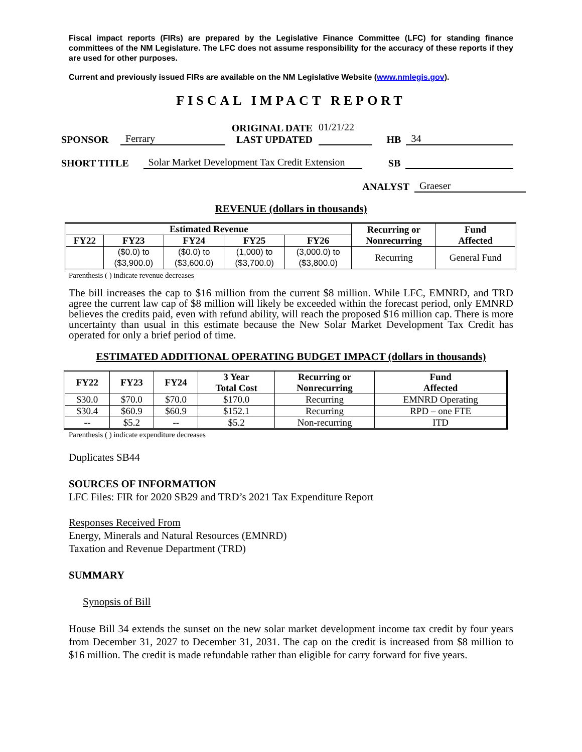Fiscal impact reports (FIRs) are prepared by the Legislative Finance Committee (LFC) for standing finance committees of the NM Legislature. The LFC does not assume responsibility for the accuracy of these reports if they are used for other purposes.
Current and previously issued FIRs are available on the NM Legislative Website (www.nmlegis.gov).
FISCAL IMPACT REPORT
SPONSOR Ferrary ORIGINAL DATE
LAST UPDATED 01/21/22
HB 34
SHORT TITLE Solar Market Development Tax Credit Extension SB
ANALYST Graeser
REVENUE (dollars in thousands)
| Estimated Revenue | | | | | Recurring or Nonrecurring | Fund Affected |
| --- | --- | --- | --- | --- | --- | --- |
| FY22 | FY23 | FY24 | FY25 | FY26 | | |
| | ($0.0) to ($3,900.0) | ($0.0) to ($3,600.0) | (1,000) to ($3,700.0) | (3,000.0) to ($3,800.0) | Recurring | General Fund |
Parenthesis ( ) indicate revenue decreases
The bill increases the cap to $16 million from the current $8 million. While LFC, EMNRD, and TRD agree the current law cap of $8 million will likely be exceeded within the forecast period, only EMNRD believes the credits paid, even with refund ability, will reach the proposed $16 million cap. There is more uncertainty than usual in this estimate because the New Solar Market Development Tax Credit has operated for only a brief period of time.
ESTIMATED ADDITIONAL OPERATING BUDGET IMPACT (dollars in thousands)
| FY22 | FY23 | FY24 | 3 Year Total Cost | Recurring or Nonrecurring | Fund Affected |
| --- | --- | --- | --- | --- | --- |
| $30.0 | $70.0 | $70.0 | $170.0 | Recurring | EMNRD Operating |
| $30.4 | $60.9 | $60.9 | $152.1 | Recurring | RPD – one FTE |
| -- | $5.2 | -- | $5.2 | Non-recurring | ITD |
Parenthesis ( ) indicate expenditure decreases
Duplicates SB44
SOURCES OF INFORMATION
LFC Files: FIR for 2020 SB29 and TRD’s 2021 Tax Expenditure Report
Responses Received From
Energy, Minerals and Natural Resources (EMNRD)
Taxation and Revenue Department (TRD)
SUMMARY
Synopsis of Bill
House Bill 34 extends the sunset on the new solar market development income tax credit by four years from December 31, 2027 to December 31, 2031. The cap on the credit is increased from $8 million to $16 million. The credit is made refundable rather than eligible for carry forward for five years.